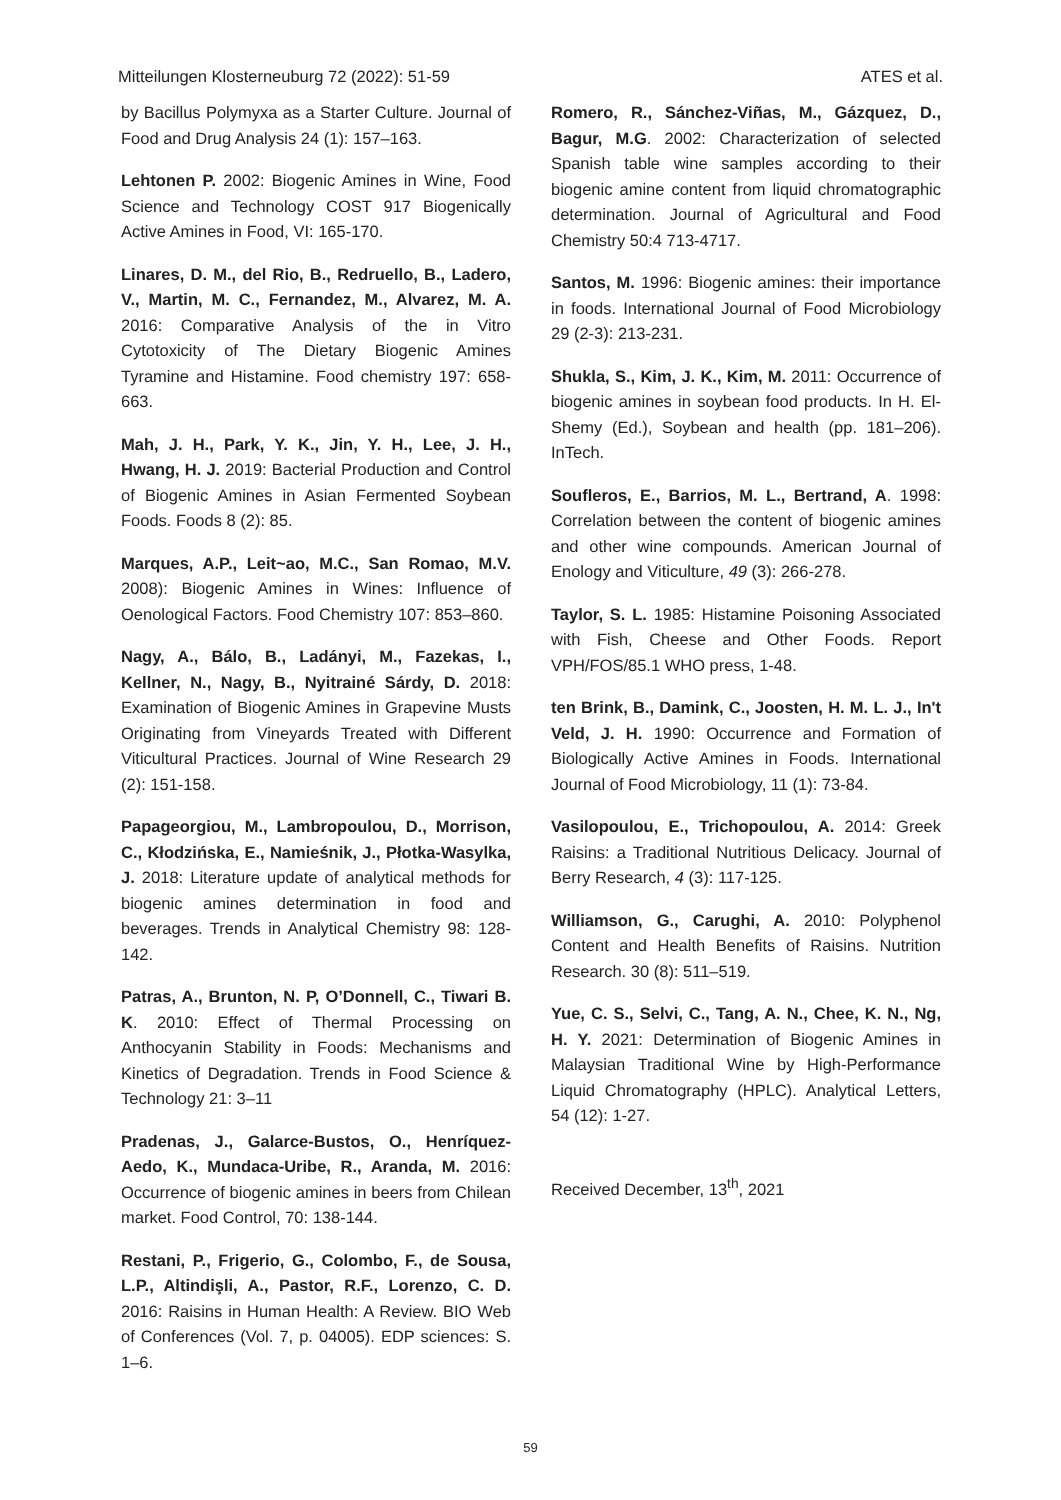Mitteilungen Klosterneuburg 72 (2022): 51-59 ATES et al.
by Bacillus Polymyxa as a Starter Culture. Journal of Food and Drug Analysis 24 (1): 157–163.
Lehtonen P. 2002: Biogenic Amines in Wine, Food Science and Technology COST 917 Biogenically Active Amines in Food, VI: 165-170.
Linares, D. M., del Rio, B., Redruello, B., Ladero, V., Martin, M. C., Fernandez, M., Alvarez, M. A. 2016: Comparative Analysis of the in Vitro Cytotoxicity of The Dietary Biogenic Amines Tyramine and Histamine. Food chemistry 197: 658-663.
Mah, J. H., Park, Y. K., Jin, Y. H., Lee, J. H., Hwang, H. J. 2019: Bacterial Production and Control of Biogenic Amines in Asian Fermented Soybean Foods. Foods 8 (2): 85.
Marques, A.P., Leit~ao, M.C., San Romao, M.V. 2008): Biogenic Amines in Wines: Influence of Oenological Factors. Food Chemistry 107: 853–860.
Nagy, A., Bálo, B., Ladányi, M., Fazekas, I., Kellner, N., Nagy, B., Nyitrainé Sárdy, D. 2018: Examination of Biogenic Amines in Grapevine Musts Originating from Vineyards Treated with Different Viticultural Practices. Journal of Wine Research 29 (2): 151-158.
Papageorgiou, M., Lambropoulou, D., Morrison, C., Kłodzińska, E., Namieśnik, J., Płotka-Wasylka, J. 2018: Literature update of analytical methods for biogenic amines determination in food and beverages. Trends in Analytical Chemistry 98: 128-142.
Patras, A., Brunton, N. P, O’Donnell, C., Tiwari B. K. 2010: Effect of Thermal Processing on Anthocyanin Stability in Foods: Mechanisms and Kinetics of Degradation. Trends in Food Science & Technology 21: 3–11
Pradenas, J., Galarce-Bustos, O., Henríquez-Aedo, K., Mundaca-Uribe, R., Aranda, M. 2016: Occurrence of biogenic amines in beers from Chilean market. Food Control, 70: 138-144.
Restani, P., Frigerio, G., Colombo, F., de Sousa, L.P., Altindişli, A., Pastor, R.F., Lorenzo, C. D. 2016: Raisins in Human Health: A Review. BIO Web of Conferences (Vol. 7, p. 04005). EDP sciences: S. 1–6.
Romero, R., Sánchez-Viñas, M., Gázquez, D., Bagur, M.G. 2002: Characterization of selected Spanish table wine samples according to their biogenic amine content from liquid chromatographic determination. Journal of Agricultural and Food Chemistry 50:4 713-4717.
Santos, M. 1996: Biogenic amines: their importance in foods. International Journal of Food Microbiology 29 (2-3): 213-231.
Shukla, S., Kim, J. K., Kim, M. 2011: Occurrence of biogenic amines in soybean food products. In H. El-Shemy (Ed.), Soybean and health (pp. 181–206). InTech.
Soufleros, E., Barrios, M. L., Bertrand, A. 1998: Correlation between the content of biogenic amines and other wine compounds. American Journal of Enology and Viticulture, 49 (3): 266-278.
Taylor, S. L. 1985: Histamine Poisoning Associated with Fish, Cheese and Other Foods. Report VPH/FOS/85.1 WHO press, 1-48.
ten Brink, B., Damink, C., Joosten, H. M. L. J., In't Veld, J. H. 1990: Occurrence and Formation of Biologically Active Amines in Foods. International Journal of Food Microbiology, 11 (1): 73-84.
Vasilopoulou, E., Trichopoulou, A. 2014: Greek Raisins: a Traditional Nutritious Delicacy. Journal of Berry Research, 4 (3): 117-125.
Williamson, G., Carughi, A. 2010: Polyphenol Content and Health Benefits of Raisins. Nutrition Research. 30 (8): 511–519.
Yue, C. S., Selvi, C., Tang, A. N., Chee, K. N., Ng, H. Y. 2021: Determination of Biogenic Amines in Malaysian Traditional Wine by High-Performance Liquid Chromatography (HPLC). Analytical Letters, 54 (12): 1-27.
Received December, 13<sup>th</sup>, 2021
59